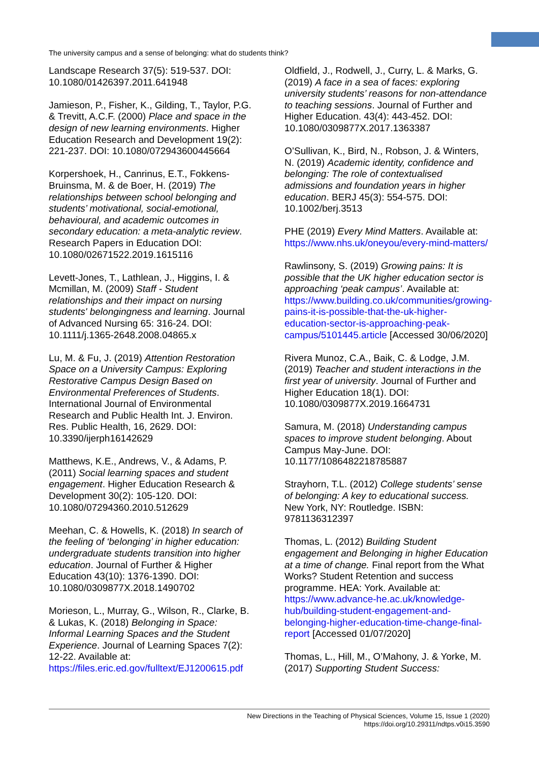The university campus and a sense of belonging: what do students think?
Landscape Research 37(5): 519-537. DOI: 10.1080/01426397.2011.641948
Jamieson, P., Fisher, K., Gilding, T., Taylor, P.G. & Trevitt, A.C.F. (2000) Place and space in the design of new learning environments. Higher Education Research and Development 19(2): 221-237. DOI: 10.1080/072943600445664
Korpershoek, H., Canrinus, E.T., Fokkens-Bruinsma, M. & de Boer, H. (2019) The relationships between school belonging and students’ motivational, social-emotional, behavioural, and academic outcomes in secondary education: a meta-analytic review. Research Papers in Education DOI: 10.1080/02671522.2019.1615116
Levett-Jones, T., Lathlean, J., Higgins, I. & Mcmillan, M. (2009) Staff - Student relationships and their impact on nursing students' belongingness and learning. Journal of Advanced Nursing 65: 316-24. DOI: 10.1111/j.1365-2648.2008.04865.x
Lu, M. & Fu, J. (2019) Attention Restoration Space on a University Campus: Exploring Restorative Campus Design Based on Environmental Preferences of Students. International Journal of Environmental Research and Public Health Int. J. Environ. Res. Public Health, 16, 2629. DOI: 10.3390/ijerph16142629
Matthews, K.E., Andrews, V., & Adams, P. (2011) Social learning spaces and student engagement. Higher Education Research & Development 30(2): 105-120. DOI: 10.1080/07294360.2010.512629
Meehan, C. & Howells, K. (2018) In search of the feeling of ‘belonging’ in higher education: undergraduate students transition into higher education. Journal of Further & Higher Education 43(10): 1376-1390. DOI: 10.1080/0309877X.2018.1490702
Morieson, L., Murray, G., Wilson, R., Clarke, B. & Lukas, K. (2018) Belonging in Space: Informal Learning Spaces and the Student Experience. Journal of Learning Spaces 7(2): 12-22. Available at: https://files.eric.ed.gov/fulltext/EJ1200615.pdf
Oldfield, J., Rodwell, J., Curry, L. & Marks, G. (2019) A face in a sea of faces: exploring university students’ reasons for non-attendance to teaching sessions. Journal of Further and Higher Education. 43(4): 443-452. DOI: 10.1080/0309877X.2017.1363387
O’Sullivan, K., Bird, N., Robson, J. & Winters, N. (2019) Academic identity, confidence and belonging: The role of contextualised admissions and foundation years in higher education. BERJ 45(3): 554-575. DOI: 10.1002/berj.3513
PHE (2019) Every Mind Matters. Available at: https://www.nhs.uk/oneyou/every-mind-matters/
Rawlinsony, S. (2019) Growing pains: It is possible that the UK higher education sector is approaching ‘peak campus’. Available at: https://www.building.co.uk/communities/growing-pains-it-is-possible-that-the-uk-higher-education-sector-is-approaching-peak-campus/5101445.article [Accessed 30/06/2020]
Rivera Munoz, C.A., Baik, C. & Lodge, J.M. (2019) Teacher and student interactions in the first year of university. Journal of Further and Higher Education 18(1). DOI: 10.1080/0309877X.2019.1664731
Samura, M. (2018) Understanding campus spaces to improve student belonging. About Campus May-June. DOI: 10.1177/1086482218785887
Strayhorn, T.L. (2012) College students’ sense of belonging: A key to educational success. New York, NY: Routledge. ISBN: 9781136312397
Thomas, L. (2012) Building Student engagement and Belonging in higher Education at a time of change. Final report from the What Works? Student Retention and success programme. HEA: York. Available at: https://www.advance-he.ac.uk/knowledge-hub/building-student-engagement-and-belonging-higher-education-time-change-final-report [Accessed 01/07/2020]
Thomas, L., Hill, M., O’Mahony, J. & Yorke, M. (2017) Supporting Student Success:
New Directions in the Teaching of Physical Sciences, Volume 15, Issue 1 (2020)
https://doi.org/10.29311/ndtps.v0i15.3590